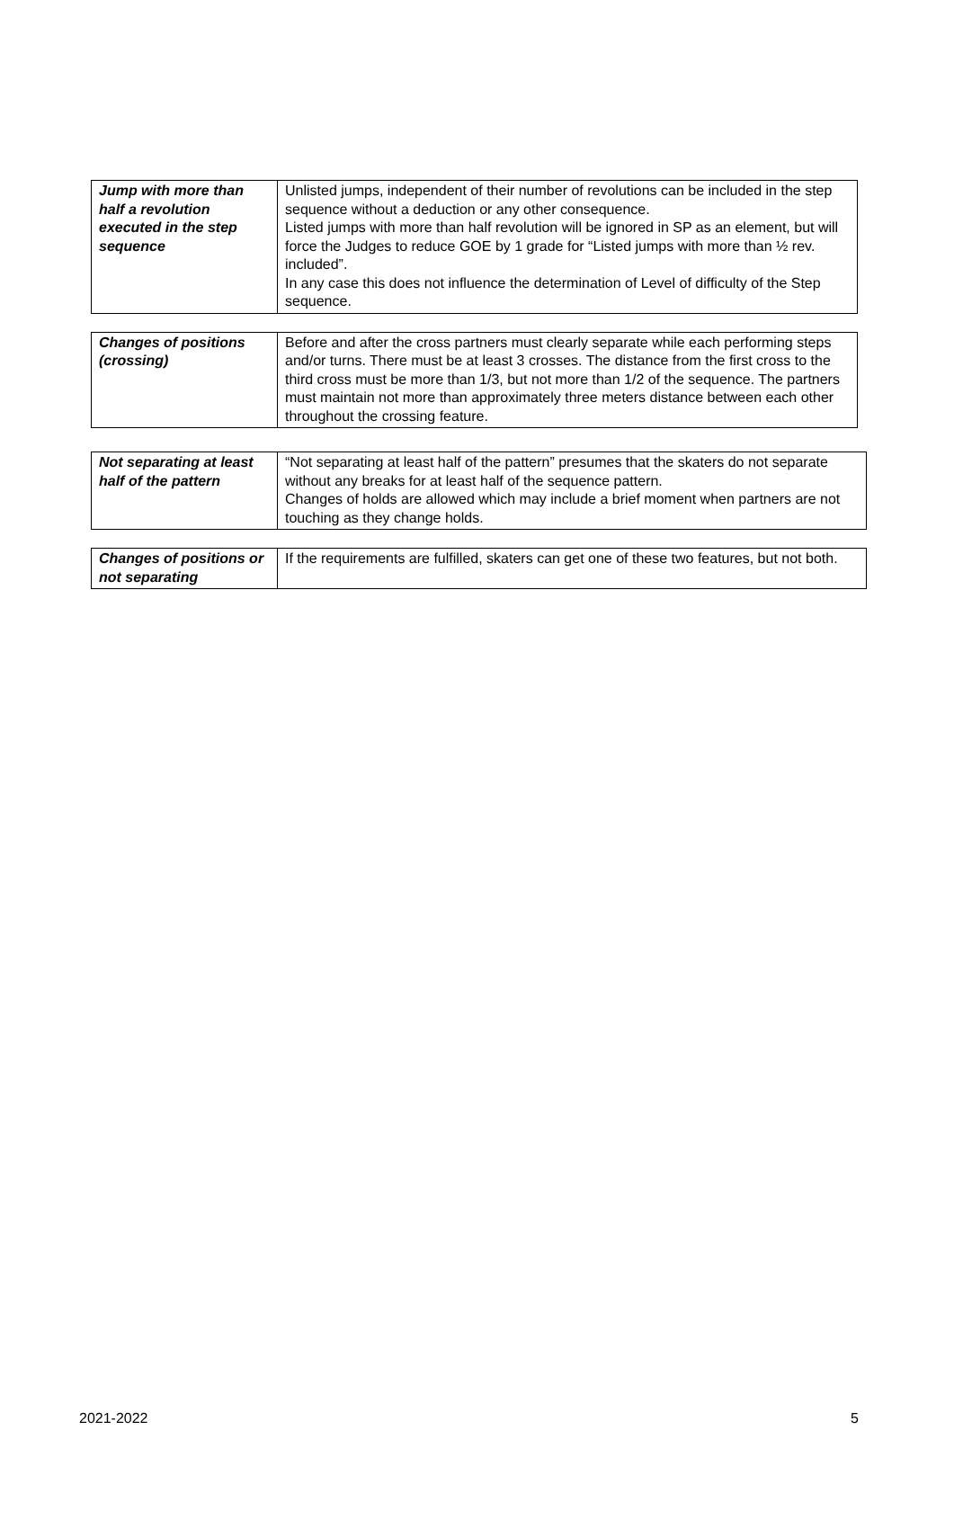| Jump with more than half a revolution executed in the step sequence | Unlisted jumps, independent of their number of revolutions can be included in the step sequence without a deduction or any other consequence. Listed jumps with more than half revolution will be ignored in SP as an element, but will force the Judges to reduce GOE by 1 grade for “Listed jumps with more than ½ rev. included”. In any case this does not influence the determination of Level of difficulty of the Step sequence. |
| Changes of positions (crossing) | Before and after the cross partners must clearly separate while each performing steps and/or turns. There must be at least 3 crosses. The distance from the first cross to the third cross must be more than 1/3, but not more than 1/2 of the sequence. The partners must maintain not more than approximately three meters distance between each other throughout the crossing feature. |
| Not separating at least half of the pattern | “Not separating at least half of the pattern” presumes that the skaters do not separate without any breaks for at least half of the sequence pattern. Changes of holds are allowed which may include a brief moment when partners are not touching as they change holds. |
| Changes of positions or not separating | If the requirements are fulfilled, skaters can get one of these two features, but not both. |
2021-2022 5